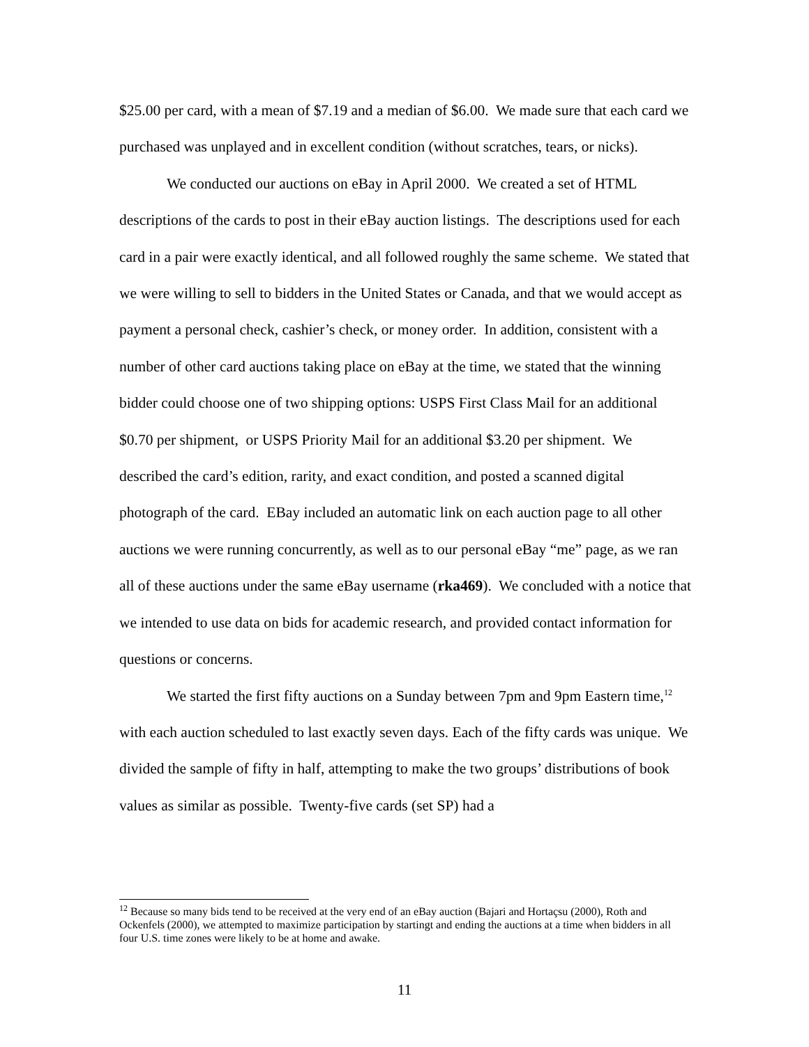$25.00 per card, with a mean of $7.19 and a median of $6.00. We made sure that each card we purchased was unplayed and in excellent condition (without scratches, tears, or nicks).
We conducted our auctions on eBay in April 2000. We created a set of HTML descriptions of the cards to post in their eBay auction listings. The descriptions used for each card in a pair were exactly identical, and all followed roughly the same scheme. We stated that we were willing to sell to bidders in the United States or Canada, and that we would accept as payment a personal check, cashier’s check, or money order. In addition, consistent with a number of other card auctions taking place on eBay at the time, we stated that the winning bidder could choose one of two shipping options: USPS First Class Mail for an additional $0.70 per shipment, or USPS Priority Mail for an additional $3.20 per shipment. We described the card’s edition, rarity, and exact condition, and posted a scanned digital photograph of the card. EBay included an automatic link on each auction page to all other auctions we were running concurrently, as well as to our personal eBay “me” page, as we ran all of these auctions under the same eBay username (rka469). We concluded with a notice that we intended to use data on bids for academic research, and provided contact information for questions or concerns.
We started the first fifty auctions on a Sunday between 7pm and 9pm Eastern time,<sup>12</sup> with each auction scheduled to last exactly seven days. Each of the fifty cards was unique. We divided the sample of fifty in half, attempting to make the two groups’ distributions of book values as similar as possible. Twenty-five cards (set SP) had a
<sup>12</sup> Because so many bids tend to be received at the very end of an eBay auction (Bajari and Hortaçsu (2000), Roth and Ockenfels (2000), we attempted to maximize participation by startingt and ending the auctions at a time when bidders in all four U.S. time zones were likely to be at home and awake.
11